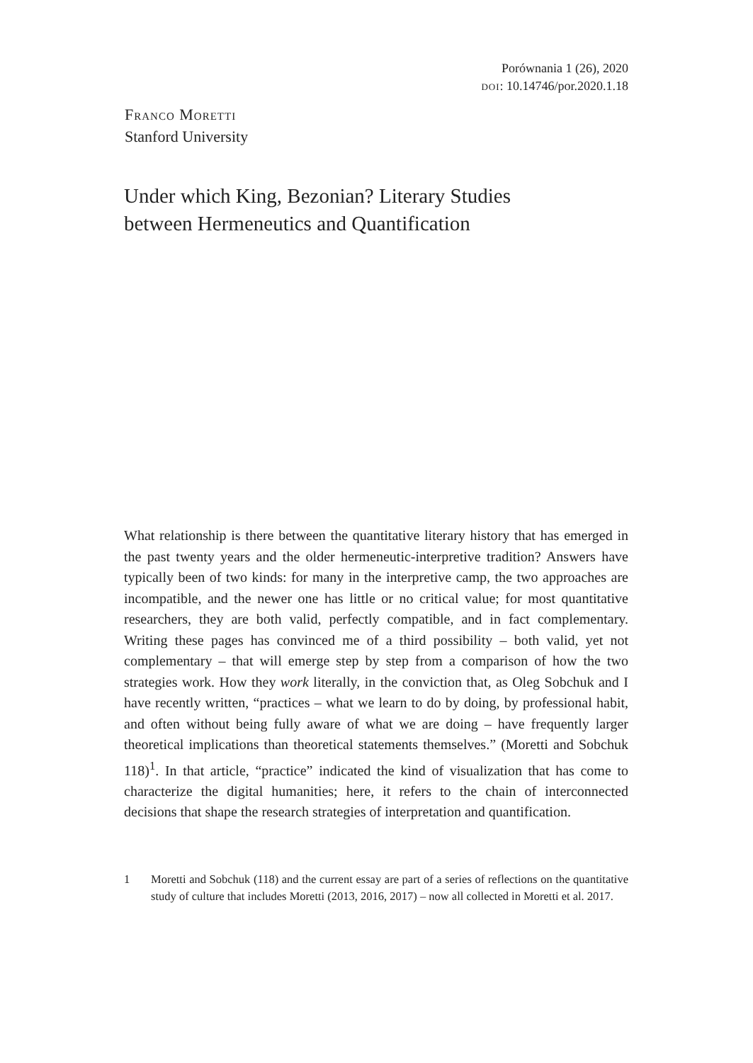Porównania 1 (26), 2020
doi: 10.14746/por.2020.1.18
Franco Moretti
Stanford University
Under which King, Bezonian? Literary Studies
between Hermeneutics and Quantification
What relationship is there between the quantitative literary history that has emerged in the past twenty years and the older hermeneutic-interpretive tradition? Answers have typically been of two kinds: for many in the interpretive camp, the two approaches are incompatible, and the newer one has little or no critical value; for most quantitative researchers, they are both valid, perfectly compatible, and in fact complementary. Writing these pages has convinced me of a third possibility – both valid, yet not complementary – that will emerge step by step from a comparison of how the two strategies work. How they work literally, in the conviction that, as Oleg Sobchuk and I have recently written, “practices – what we learn to do by doing, by professional habit, and often without being fully aware of what we are doing – have frequently larger theoretical implications than theoretical statements themselves.” (Moretti and Sobchuk 118)<sup>1</sup>. In that article, “practice” indicated the kind of visualization that has come to characterize the digital humanities; here, it refers to the chain of interconnected decisions that shape the research strategies of interpretation and quantification.
1 Moretti and Sobchuk (118) and the current essay are part of a series of reflections on the quantitative study of culture that includes Moretti (2013, 2016, 2017) – now all collected in Moretti et al. 2017.